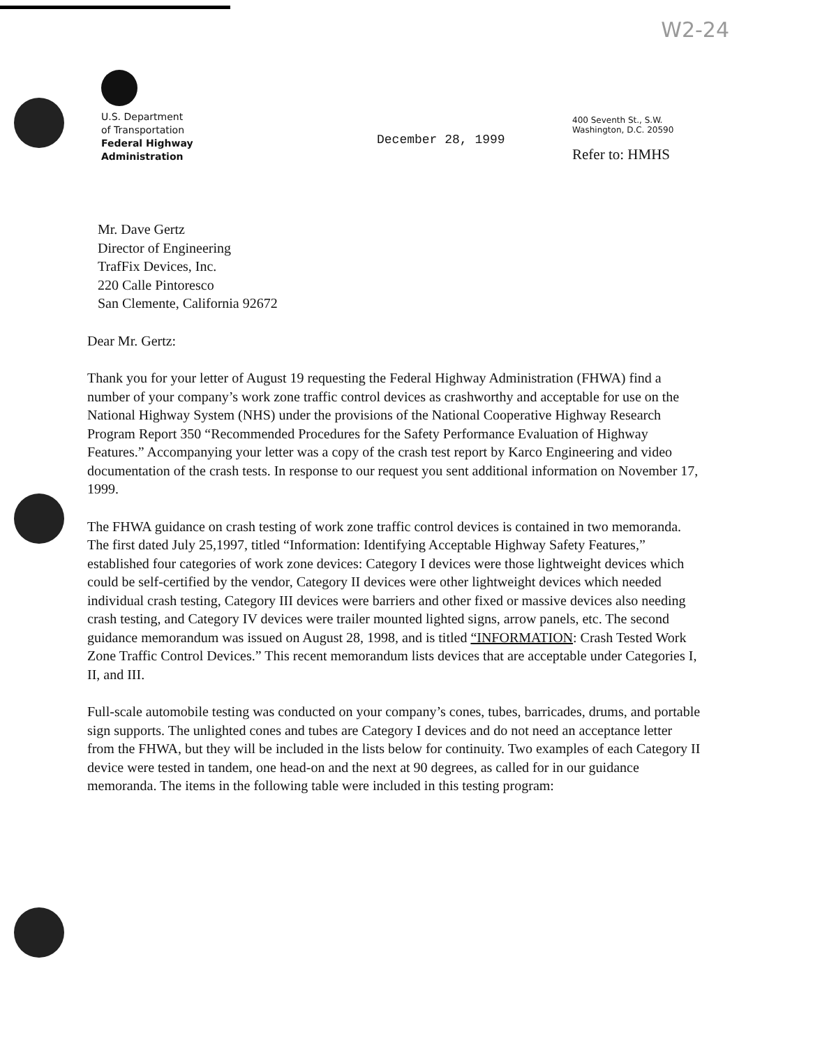W2-24
U.S. Department
of Transportation
Federal Highway
Administration
December 28, 1999
400 Seventh St., S.W.
Washington, D.C. 20590
Refer to: HMHS
Mr. Dave Gertz
Director of Engineering
TrafFix Devices, Inc.
220 Calle Pintoresco
San Clemente, California 92672
Dear Mr. Gertz:
Thank you for your letter of August 19 requesting the Federal Highway Administration (FHWA) find a number of your company’s work zone traffic control devices as crashworthy and acceptable for use on the National Highway System (NHS) under the provisions of the National Cooperative Highway Research Program Report 350 “Recommended Procedures for the Safety Performance Evaluation of Highway Features.” Accompanying your letter was a copy of the crash test report by Karco Engineering and video documentation of the crash tests. In response to our request you sent additional information on November 17, 1999.
The FHWA guidance on crash testing of work zone traffic control devices is contained in two memoranda. The first dated July 25,1997, titled “Information: Identifying Acceptable Highway Safety Features,” established four categories of work zone devices: Category I devices were those lightweight devices which could be self-certified by the vendor, Category II devices were other lightweight devices which needed individual crash testing, Category III devices were barriers and other fixed or massive devices also needing crash testing, and Category IV devices were trailer mounted lighted signs, arrow panels, etc. The second guidance memorandum was issued on August 28, 1998, and is titled “INFORMATION: Crash Tested Work Zone Traffic Control Devices.” This recent memorandum lists devices that are acceptable under Categories I, II, and III.
Full-scale automobile testing was conducted on your company’s cones, tubes, barricades, drums, and portable sign supports. The unlighted cones and tubes are Category I devices and do not need an acceptance letter from the FHWA, but they will be included in the lists below for continuity. Two examples of each Category II device were tested in tandem, one head-on and the next at 90 degrees, as called for in our guidance memoranda. The items in the following table were included in this testing program: